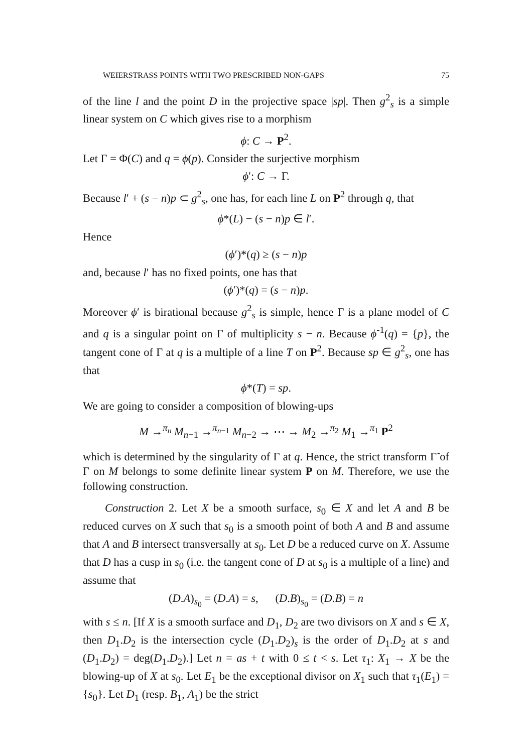WEIERSTRASS POINTS WITH TWO PRESCRIBED NON-GAPS 75
of the line l and the point D in the projective space |sp|. Then g<sup>2</sup><sub>s</sub> is a simple linear system on C which gives rise to a morphism
ϕ: C → P<sup>2</sup>.
Let Γ = Φ(C) and q = ϕ(p). Consider the surjective morphism
ϕ′: C → Γ.
Because l′ + (s − n)p ⊂ g<sup>2</sup><sub>s</sub>, one has, for each line L on P<sup>2</sup> through q, that
ϕ*(L) − (s − n)p ∈ l′.
Hence
(ϕ′)*(q) ≥ (s − n)p
and, because l′ has no fixed points, one has that
(ϕ′)*(q) = (s − n)p.
Moreover ϕ′ is birational because g<sup>2</sup><sub>s</sub> is simple, hence Γ is a plane model of C and q is a singular point on Γ of multiplicity s − n. Because ϕ<sup>-1</sup>(q) = {p}, the tangent cone of Γ at q is a multiple of a line T on P<sup>2</sup>. Because sp ∈ g<sup>2</sup><sub>s</sub>, one has that
ϕ*(T) = sp.
We are going to consider a composition of blowing-ups
M →<sup>π<sub>n</sub></sup> M<sub>n−1</sub> →<sup>π<sub>n−1</sub></sup> M<sub>n−2</sub> → ⋯ → M<sub>2</sub> →<sup>π<sub>2</sub></sup> M<sub>1</sub> →<sup>π<sub>1</sub></sup> P<sup>2</sup>
which is determined by the singularity of Γ at q. Hence, the strict transform Γ̃ of Γ on M belongs to some definite linear system P on M. Therefore, we use the following construction.
Construction 2. Let X be a smooth surface, s<sub>0</sub> ∈ X and let A and B be reduced curves on X such that s<sub>0</sub> is a smooth point of both A and B and assume that A and B intersect transversally at s<sub>0</sub>. Let D be a reduced curve on X. Assume that D has a cusp in s<sub>0</sub> (i.e. the tangent cone of D at s<sub>0</sub> is a multiple of a line) and assume that
(D.A)<sub>s<sub>0</sub></sub> = (D.A) = s, (D.B)<sub>s<sub>0</sub></sub> = (D.B) = n
with s ≤ n. [If X is a smooth surface and D<sub>1</sub>, D<sub>2</sub> are two divisors on X and s ∈ X, then D<sub>1</sub>.D<sub>2</sub> is the intersection cycle (D<sub>1</sub>.D<sub>2</sub>)<sub>s</sub> is the order of D<sub>1</sub>.D<sub>2</sub> at s and (D<sub>1</sub>.D<sub>2</sub>) = deg(D<sub>1</sub>.D<sub>2</sub>).] Let n = as + t with 0 ≤ t < s. Let τ<sub>1</sub>: X<sub>1</sub> → X be the blowing-up of X at s<sub>0</sub>. Let E<sub>1</sub> be the exceptional divisor on X<sub>1</sub> such that τ<sub>1</sub>(E<sub>1</sub>) = {s<sub>0</sub>}. Let D<sub>1</sub> (resp. B<sub>1</sub>, A<sub>1</sub>) be the strict